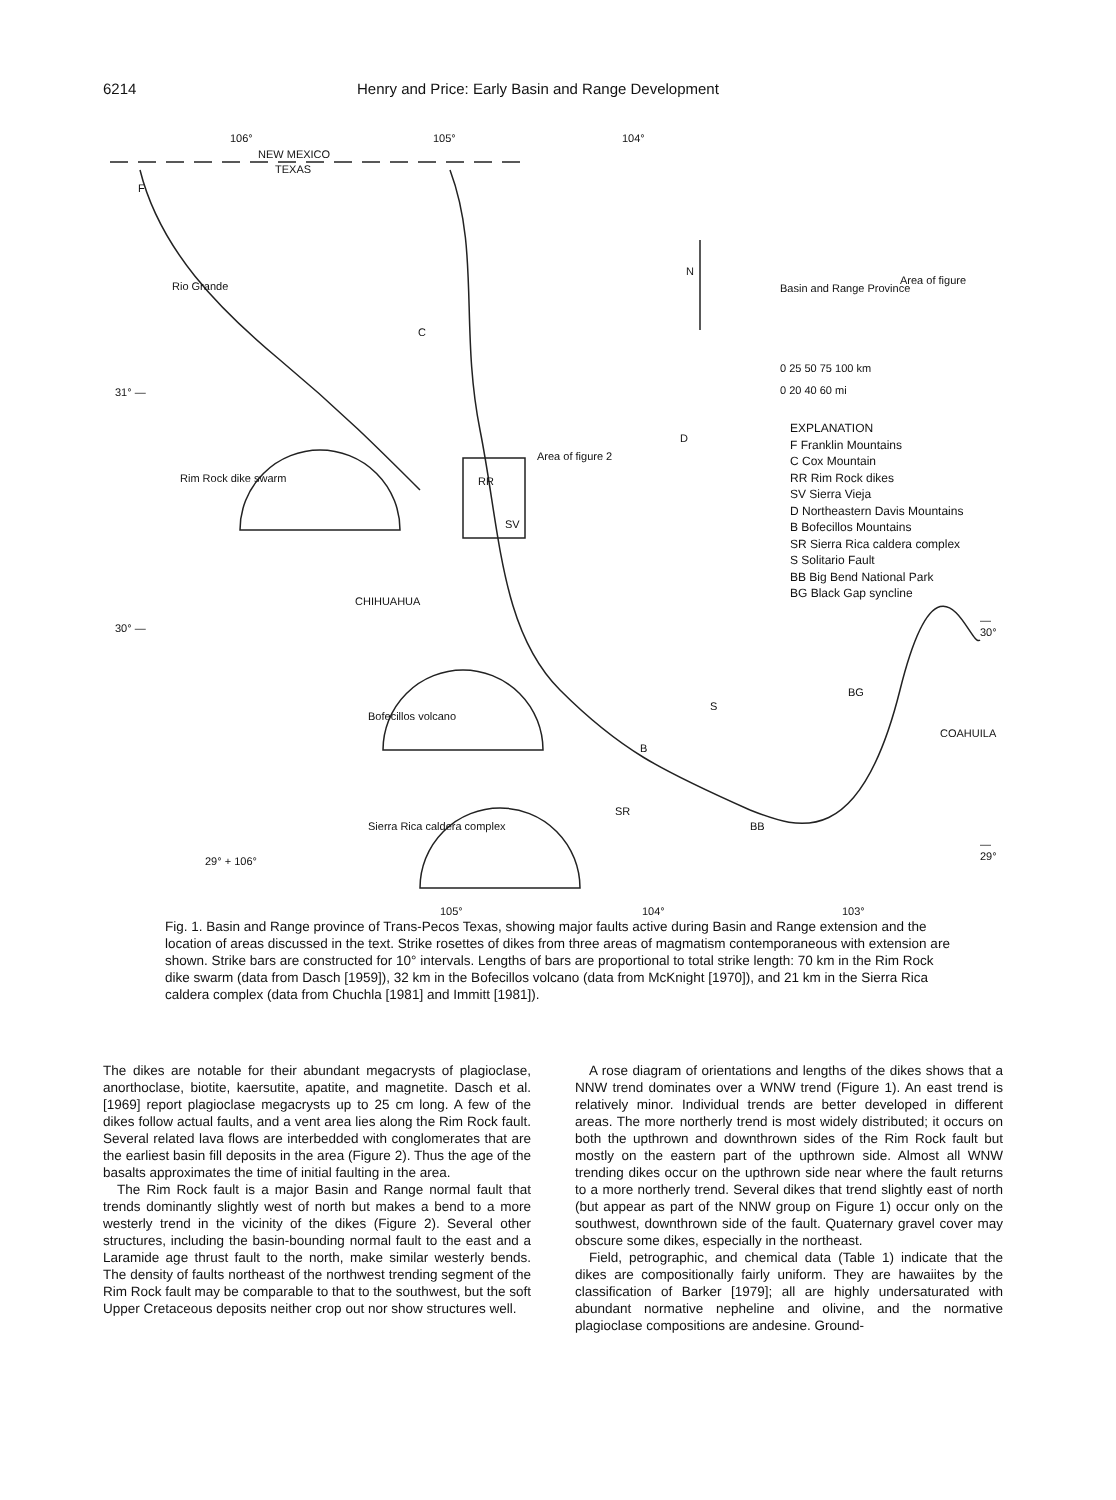6214 Henry and Price: Early Basin and Range Development
106° 105° 104°
NEW MEXICO
TEXAS
F
Rio Grande
C
N
Basin and Range Province
Area of figure
0 25 50 75 100 km
0 20 40 60 mi
31° —
EXPLANATION
F Franklin Mountains
C Cox Mountain
RR Rim Rock dikes
SV Sierra Vieja
D Northeastern Davis Mountains
B Bofecillos Mountains
SR Sierra Rica caldera complex
S Solitario Fault
BB Big Bend National Park
BG Black Gap syncline
D
Area of figure 2
Rim Rock dike swarm RR
SV
CHIHUAHUA
30° —
— 30°
Bofecillos volcano
BG
COAHUILA
S
B
SR
BB
Sierra Rica caldera complex
29° + 106°
— 29°
105° 104° 103°
Fig. 1. Basin and Range province of Trans-Pecos Texas, showing major faults active during Basin and Range extension and the location of areas discussed in the text. Strike rosettes of dikes from three areas of magmatism contemporaneous with extension are shown. Strike bars are constructed for 10° intervals. Lengths of bars are proportional to total strike length: 70 km in the Rim Rock dike swarm (data from Dasch [1959]), 32 km in the Bofecillos volcano (data from McKnight [1970]), and 21 km in the Sierra Rica caldera complex (data from Chuchla [1981] and Immitt [1981]).
The dikes are notable for their abundant megacrysts of plagioclase, anorthoclase, biotite, kaersutite, apatite, and magnetite. Dasch et al. [1969] report plagioclase megacrysts up to 25 cm long. A few of the dikes follow actual faults, and a vent area lies along the Rim Rock fault. Several related lava flows are interbedded with conglomerates that are the earliest basin fill deposits in the area (Figure 2). Thus the age of the basalts approximates the time of initial faulting in the area.
The Rim Rock fault is a major Basin and Range normal fault that trends dominantly slightly west of north but makes a bend to a more westerly trend in the vicinity of the dikes (Figure 2). Several other structures, including the basin-bounding normal fault to the east and a Laramide age thrust fault to the north, make similar westerly bends. The density of faults northeast of the northwest trending segment of the Rim Rock fault may be comparable to that to the southwest, but the soft Upper Cretaceous deposits neither crop out nor show structures well.
A rose diagram of orientations and lengths of the dikes shows that a NNW trend dominates over a WNW trend (Figure 1). An east trend is relatively minor. Individual trends are better developed in different areas. The more northerly trend is most widely distributed; it occurs on both the upthrown and downthrown sides of the Rim Rock fault but mostly on the eastern part of the upthrown side. Almost all WNW trending dikes occur on the upthrown side near where the fault returns to a more northerly trend. Several dikes that trend slightly east of north (but appear as part of the NNW group on Figure 1) occur only on the southwest, downthrown side of the fault. Quaternary gravel cover may obscure some dikes, especially in the northeast.
Field, petrographic, and chemical data (Table 1) indicate that the dikes are compositionally fairly uniform. They are hawaiites by the classification of Barker [1979]; all are highly undersaturated with abundant normative nepheline and olivine, and the normative plagioclase compositions are andesine. Ground-